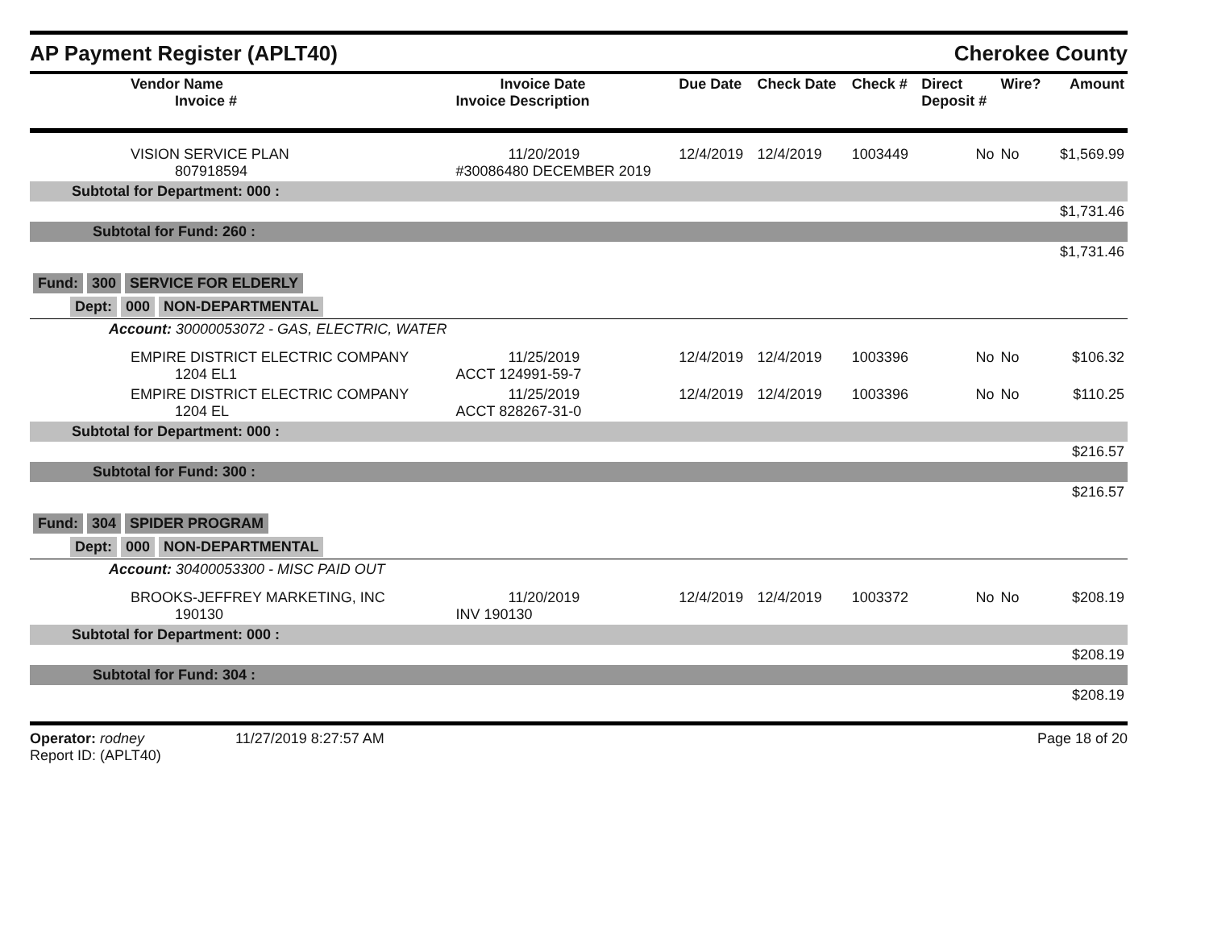AP Payment Register (APLT40)
Cherokee County
| Vendor Name Invoice # | Invoice Date Invoice Description | Due Date | Check Date | Check # | Direct Deposit # | Wire? | Amount |
| --- | --- | --- | --- | --- | --- | --- | --- |
| VISION SERVICE PLAN 807918594 | 11/20/2019 #30086480 DECEMBER 2019 | 12/4/2019 | 12/4/2019 | 1003449 | No | No | $1,569.99 |
| Subtotal for Department: 000 : | | | | | | | |
| $1,731.46 | | | | | | | |
| Subtotal for Fund: 260 : | | | | | | | |
| $1,731.46 | | | | | | | |
| Fund: 300 SERVICE FOR ELDERLY | | | | | | | |
| Dept: 000 NON-DEPARTMENTAL | | | | | | | |
| Account: 30000053072 - GAS, ELECTRIC, WATER | | | | | | | |
| EMPIRE DISTRICT ELECTRIC COMPANY 1204 EL1 | 11/25/2019 ACCT 124991-59-7 | 12/4/2019 | 12/4/2019 | 1003396 | No | No | $106.32 |
| EMPIRE DISTRICT ELECTRIC COMPANY 1204 EL | 11/25/2019 ACCT 828267-31-0 | 12/4/2019 | 12/4/2019 | 1003396 | No | No | $110.25 |
| Subtotal for Department: 000 : | | | | | | | |
| $216.57 | | | | | | | |
| Subtotal for Fund: 300 : | | | | | | | |
| $216.57 | | | | | | | |
| Fund: 304 SPIDER PROGRAM | | | | | | | |
| Dept: 000 NON-DEPARTMENTAL | | | | | | | |
| Account: 30400053300 - MISC PAID OUT | | | | | | | |
| BROOKS-JEFFREY MARKETING, INC 190130 | 11/20/2019 INV 190130 | 12/4/2019 | 12/4/2019 | 1003372 | No | No | $208.19 |
| Subtotal for Department: 000 : | | | | | | | |
| $208.19 | | | | | | | |
| Subtotal for Fund: 304 : | | | | | | | |
| $208.19 | | | | | | | |
Operator: rodney
Report ID: (APLT40)
11/27/2019 8:27:57 AM Page 18 of 20